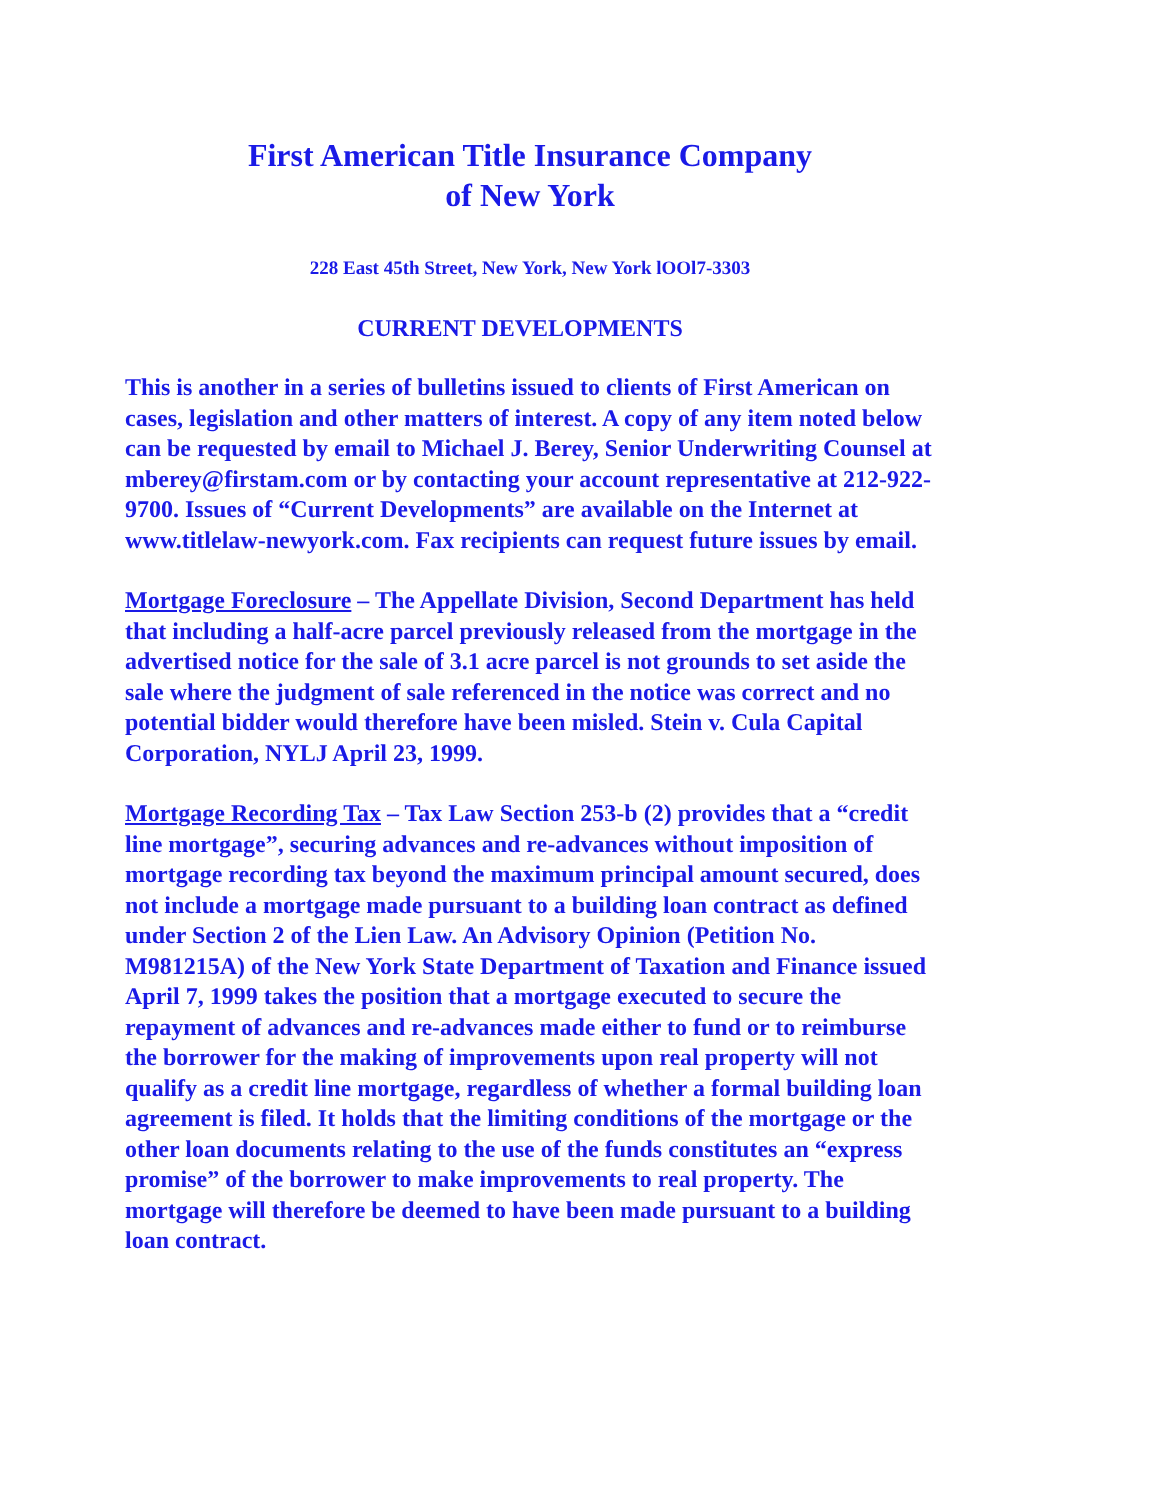First American Title Insurance Company
of New York
228 East 45th Street, New York, New York lOOl7-3303
CURRENT DEVELOPMENTS
This is another in a series of bulletins issued to clients of First American on cases, legislation and other matters of interest. A copy of any item noted below can be requested by email to Michael J. Berey, Senior Underwriting Counsel at mberey@firstam.com or by contacting your account representative at 212-922-9700. Issues of “Current Developments” are available on the Internet at www.titlelaw-newyork.com. Fax recipients can request future issues by email.
Mortgage Foreclosure – The Appellate Division, Second Department has held that including a half-acre parcel previously released from the mortgage in the advertised notice for the sale of 3.1 acre parcel is not grounds to set aside the sale where the judgment of sale referenced in the notice was correct and no potential bidder would therefore have been misled. Stein v. Cula Capital Corporation, NYLJ April 23, 1999.
Mortgage Recording Tax – Tax Law Section 253-b (2) provides that a “credit line mortgage”, securing advances and re-advances without imposition of mortgage recording tax beyond the maximum principal amount secured, does not include a mortgage made pursuant to a building loan contract as defined under Section 2 of the Lien Law. An Advisory Opinion (Petition No. M981215A) of the New York State Department of Taxation and Finance issued April 7, 1999 takes the position that a mortgage executed to secure the repayment of advances and re-advances made either to fund or to reimburse the borrower for the making of improvements upon real property will not qualify as a credit line mortgage, regardless of whether a formal building loan agreement is filed. It holds that the limiting conditions of the mortgage or the other loan documents relating to the use of the funds constitutes an “express promise” of the borrower to make improvements to real property. The mortgage will therefore be deemed to have been made pursuant to a building loan contract.